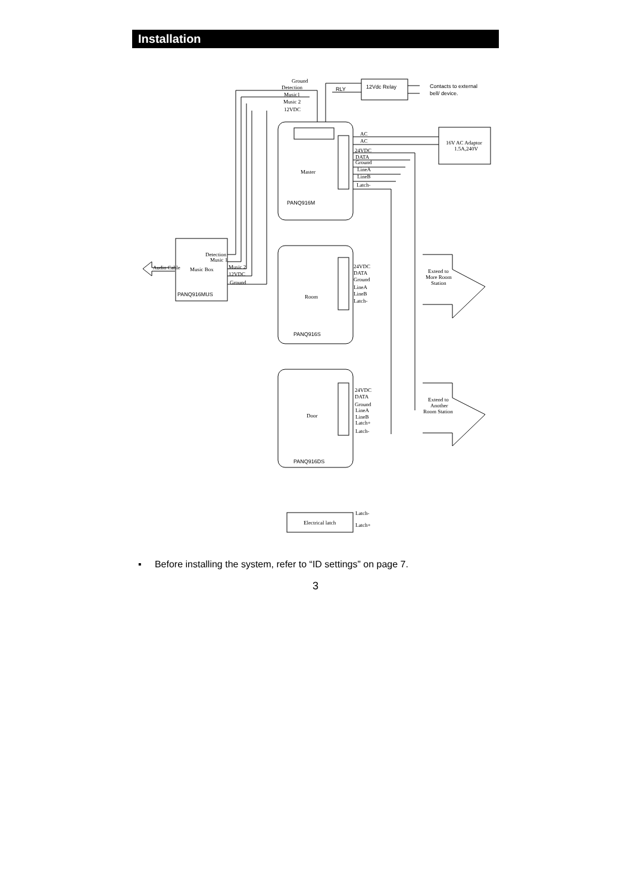Installation
Ground
Detection
Music1
Music 2
12VDC
RLY
12Vdc Relay
Contacts to external
bell/ device.
AC
AC
24VDC
DATA
Ground
LineA
LineB
Latch-
16V AC Adaptor
1.5A,240V
Master
PANQ916M
Detection
Music 1
Music Box
Music 2
12VDC
Ground
Audio Cable
PANQ916MUS
24VDC
DATA
Ground
LineA
LineB
Latch-
Room
PANQ916S
Extend to
More Room
Station
24VDC
DATA
Ground
LineA
LineB
Latch+
Latch-
Door
PANQ916DS
Extend to
Another
Room Station
Electrical latch
Latch-
Latch+
▪ Before installing the system, refer to “ID settings” on page 7.
3